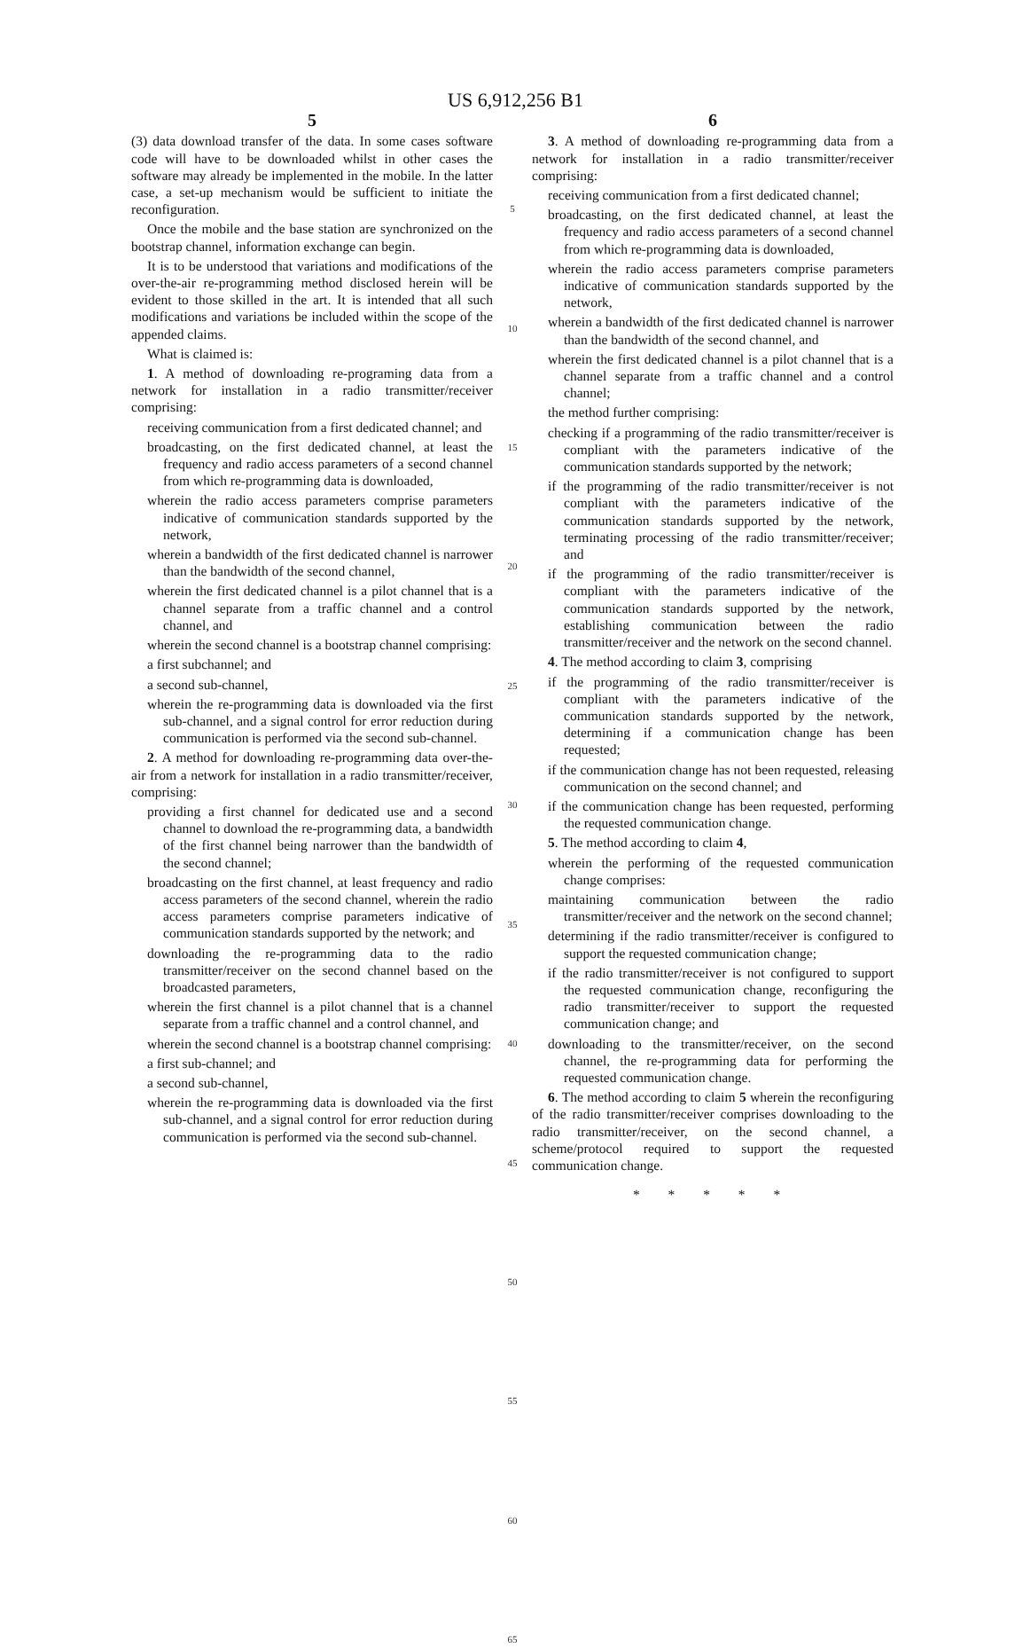US 6,912,256 B1
5
(3) data download transfer of the data. In some cases software code will have to be downloaded whilst in other cases the software may already be implemented in the mobile. In the latter case, a set-up mechanism would be sufficient to initiate the reconfiguration.
Once the mobile and the base station are synchronized on the bootstrap channel, information exchange can begin.
It is to be understood that variations and modifications of the over-the-air re-programming method disclosed herein will be evident to those skilled in the art. It is intended that all such modifications and variations be included within the scope of the appended claims.
What is claimed is:
1. A method of downloading re-programing data from a network for installation in a radio transmitter/receiver comprising:
receiving communication from a first dedicated channel; and
broadcasting, on the first dedicated channel, at least the frequency and radio access parameters of a second channel from which re-programming data is downloaded,
wherein the radio access parameters comprise parameters indicative of communication standards supported by the network,
wherein a bandwidth of the first dedicated channel is narrower than the bandwidth of the second channel,
wherein the first dedicated channel is a pilot channel that is a channel separate from a traffic channel and a control channel, and
wherein the second channel is a bootstrap channel comprising:
a first subchannel; and
a second sub-channel,
wherein the re-programming data is downloaded via the first sub-channel, and a signal control for error reduction during communication is performed via the second sub-channel.
2. A method for downloading re-programming data over-the-air from a network for installation in a radio transmitter/receiver, comprising:
providing a first channel for dedicated use and a second channel to download the re-programming data, a bandwidth of the first channel being narrower than the bandwidth of the second channel;
broadcasting on the first channel, at least frequency and radio access parameters of the second channel, wherein the radio access parameters comprise parameters indicative of communication standards supported by the network; and
downloading the re-programming data to the radio transmitter/receiver on the second channel based on the broadcasted parameters,
wherein the first channel is a pilot channel that is a channel separate from a traffic channel and a control channel, and
wherein the second channel is a bootstrap channel comprising:
a first sub-channel; and
a second sub-channel,
wherein the re-programming data is downloaded via the first sub-channel, and a signal control for error reduction during communication is performed via the second sub-channel.
5
10
15
20
25
30
35
40
45
50
55
60
65
6
3. A method of downloading re-programming data from a network for installation in a radio transmitter/receiver comprising:
receiving communication from a first dedicated channel;
broadcasting, on the first dedicated channel, at least the frequency and radio access parameters of a second channel from which re-programming data is downloaded,
wherein the radio access parameters comprise parameters indicative of communication standards supported by the network,
wherein a bandwidth of the first dedicated channel is narrower than the bandwidth of the second channel, and
wherein the first dedicated channel is a pilot channel that is a channel separate from a traffic channel and a control channel;
the method further comprising:
checking if a programming of the radio transmitter/receiver is compliant with the parameters indicative of the communication standards supported by the network;
if the programming of the radio transmitter/receiver is not compliant with the parameters indicative of the communication standards supported by the network, terminating processing of the radio transmitter/receiver; and
if the programming of the radio transmitter/receiver is compliant with the parameters indicative of the communication standards supported by the network, establishing communication between the radio transmitter/receiver and the network on the second channel.
4. The method according to claim 3, comprising
if the programming of the radio transmitter/receiver is compliant with the parameters indicative of the communication standards supported by the network, determining if a communication change has been requested;
if the communication change has not been requested, releasing communication on the second channel; and
if the communication change has been requested, performing the requested communication change.
5. The method according to claim 4,
wherein the performing of the requested communication change comprises:
maintaining communication between the radio transmitter/receiver and the network on the second channel;
determining if the radio transmitter/receiver is configured to support the requested communication change;
if the radio transmitter/receiver is not configured to support the requested communication change, reconfiguring the radio transmitter/receiver to support the requested communication change; and
downloading to the transmitter/receiver, on the second channel, the re-programming data for performing the requested communication change.
6. The method according to claim 5 wherein the reconfiguring of the radio transmitter/receiver comprises downloading to the radio transmitter/receiver, on the second channel, a scheme/protocol required to support the requested communication change.
* * * * *